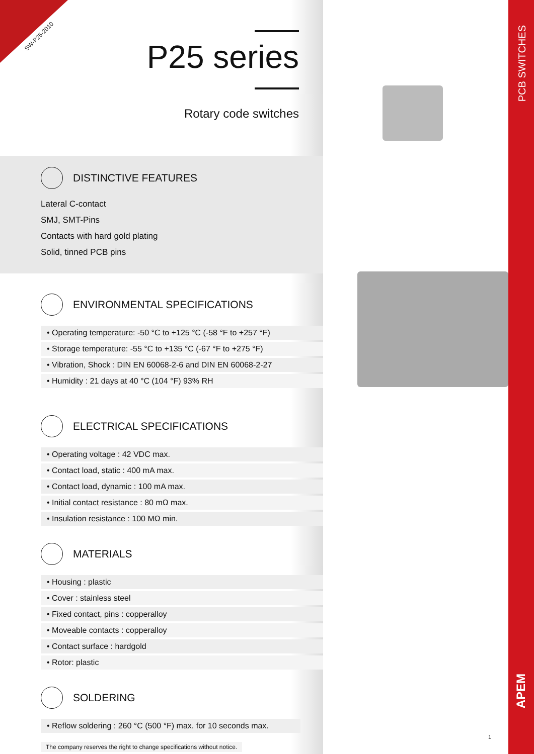SW-P25-2010
PCB SWITCHES
APEM
1
P25 series
Rotary code switches
DISTINCTIVE FEATURES
Lateral C-contact
SMJ, SMT-Pins
Contacts with hard gold plating
Solid, tinned PCB pins
ENVIRONMENTAL SPECIFICATIONS
• Operating temperature: -50 °C to +125 °C (-58 °F to +257 °F)
• Storage temperature: -55 °C to +135 °C (-67 °F to +275 °F)
• Vibration, Shock : DIN EN 60068-2-6 and DIN EN 60068-2-27
• Humidity : 21 days at 40 °C (104 °F) 93% RH
ELECTRICAL SPECIFICATIONS
• Operating voltage : 42 VDC max.
• Contact load, static : 400 mA max.
• Contact load, dynamic : 100 mA max.
• Initial contact resistance : 80 mΩ max.
• Insulation resistance : 100 MΩ min.
MATERIALS
• Housing : plastic
• Cover : stainless steel
• Fixed contact, pins : copperalloy
• Moveable contacts : copperalloy
• Contact surface : hardgold
• Rotor: plastic
SOLDERING
• Reflow soldering : 260 °C (500 °F) max. for 10 seconds max.
The company reserves the right to change specifications without notice.